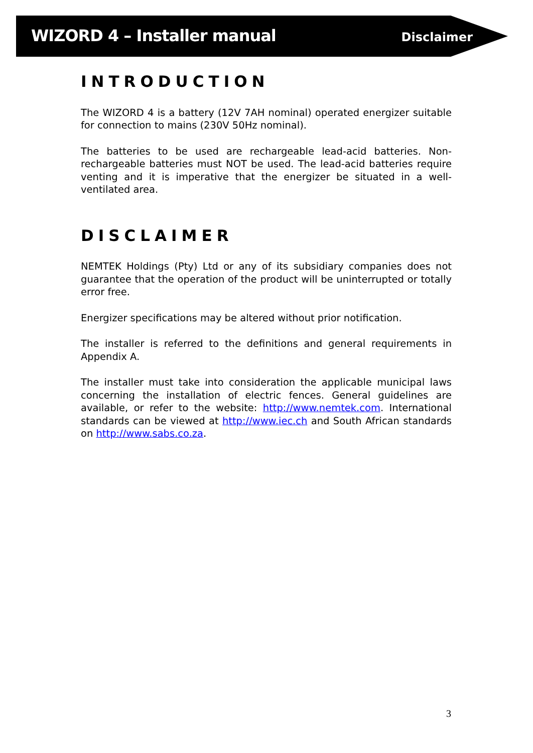WIZORD 4 – Installer manual Disclaimer
INTRODUCTION
The WIZORD 4 is a battery (12V 7AH nominal) operated energizer suitable for connection to mains (230V 50Hz nominal).
The batteries to be used are rechargeable lead-acid batteries. Non-rechargeable batteries must NOT be used. The lead-acid batteries require venting and it is imperative that the energizer be situated in a well-ventilated area.
DISCLAIMER
NEMTEK Holdings (Pty) Ltd or any of its subsidiary companies does not guarantee that the operation of the product will be uninterrupted or totally error free.
Energizer specifications may be altered without prior notification.
The installer is referred to the definitions and general requirements in Appendix A.
The installer must take into consideration the applicable municipal laws concerning the installation of electric fences. General guidelines are available, or refer to the website: http://www.nemtek.com. International standards can be viewed at http://www.iec.ch and South African standards on http://www.sabs.co.za.
3